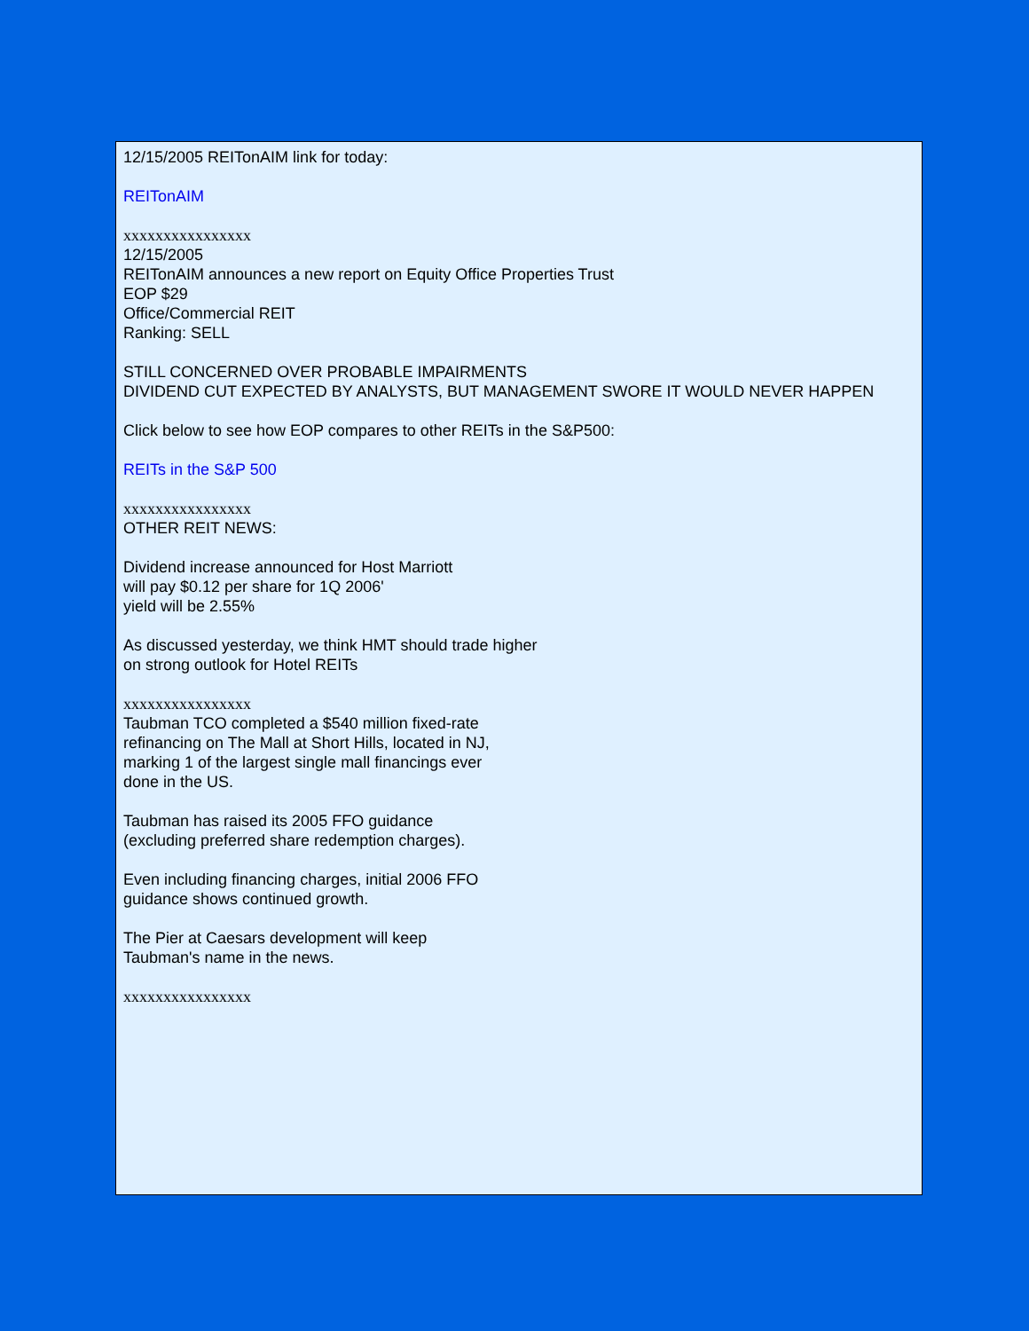12/15/2005 REITonAIM link for today:
REITonAIM
xxxxxxxxxxxxxxxx
12/15/2005
REITonAIM announces a new report on Equity Office Properties Trust
EOP $29
Office/Commercial REIT
Ranking: SELL
STILL CONCERNED OVER PROBABLE IMPAIRMENTS
DIVIDEND CUT EXPECTED BY ANALYSTS, BUT MANAGEMENT SWORE IT WOULD NEVER HAPPEN
Click below to see how EOP compares to other REITs in the S&P500:
REITs in the S&P 500
xxxxxxxxxxxxxxxx
OTHER REIT NEWS:
Dividend increase announced for Host Marriott
will pay $0.12 per share for 1Q 2006'
yield will be 2.55%
As discussed yesterday, we think HMT should trade higher
on strong outlook for Hotel REITs
xxxxxxxxxxxxxxxx
Taubman TCO completed a $540 million fixed-rate
refinancing on The Mall at Short Hills, located in NJ,
marking 1 of the largest single mall financings ever
done in the US.
Taubman has raised its 2005 FFO guidance
(excluding preferred share redemption charges).
Even including financing charges, initial 2006 FFO
guidance shows continued growth.
The Pier at Caesars development will keep
Taubman's name in the news.
xxxxxxxxxxxxxxxx